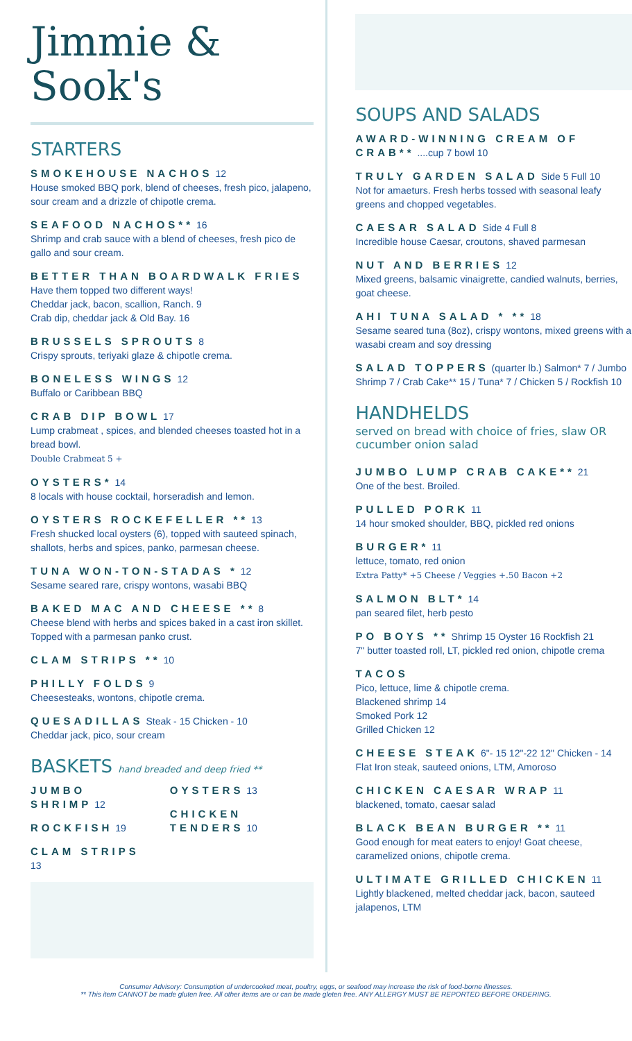Jimmie &
Sook's
STARTERS
SMOKEHOUSE NACHOS 12
House smoked BBQ pork, blend of cheeses, fresh pico, jalapeno, sour cream and a drizzle of chipotle crema.
SEAFOOD NACHOS** 16
Shrimp and crab sauce with a blend of cheeses, fresh pico de gallo and sour cream.
BETTER THAN BOARDWALK FRIES
Have them topped two different ways!
Cheddar jack, bacon, scallion, Ranch. 9
Crab dip, cheddar jack & Old Bay. 16
BRUSSELS SPROUTS 8
Crispy sprouts, teriyaki glaze & chipotle crema.
BONELESS WINGS 12
Buffalo or Caribbean BBQ
CRAB DIP BOWL 17
Lump crabmeat , spices, and blended cheeses toasted hot in a bread bowl.
Double Crabmeat 5 +
OYSTERS* 14
8 locals with house cocktail, horseradish and lemon.
OYSTERS ROCKEFELLER ** 13
Fresh shucked local oysters (6), topped with sauteed spinach, shallots, herbs and spices, panko, parmesan cheese.
TUNA WON-TON-STADAS * 12
Sesame seared rare, crispy wontons, wasabi BBQ
BAKED MAC AND CHEESE ** 8
Cheese blend with herbs and spices baked in a cast iron skillet. Topped with a parmesan panko crust.
CLAM STRIPS ** 10
PHILLY FOLDS 9
Cheesesteaks, wontons, chipotle crema.
QUESADILLAS Steak - 15 Chicken - 10
Cheddar jack, pico, sour cream
BASKETS hand breaded and deep fried **
JUMBO SHRIMP 12
ROCKFISH 19
CLAM STRIPS 13
OYSTERS 13
CHICKEN TENDERS 10
SOUPS AND SALADS
AWARD-WINNING CREAM OF CRAB** ....cup 7 bowl 10
TRULY GARDEN SALAD Side 5 Full 10
Not for amaeturs. Fresh herbs tossed with seasonal leafy greens and chopped vegetables.
CAESAR SALAD Side 4 Full 8
Incredible house Caesar, croutons, shaved parmesan
NUT AND BERRIES 12
Mixed greens, balsamic vinaigrette, candied walnuts, berries, goat cheese.
AHI TUNA SALAD * ** 18
Sesame seared tuna (8oz), crispy wontons, mixed greens with a wasabi cream and soy dressing
SALAD TOPPERS (quarter lb.) Salmon* 7 / Jumbo Shrimp 7 / Crab Cake** 15 / Tuna* 7 / Chicken 5 / Rockfish 10
HANDHELDS
served on bread with choice of fries, slaw OR cucumber onion salad
JUMBO LUMP CRAB CAKE** 21
One of the best. Broiled.
PULLED PORK 11
14 hour smoked shoulder, BBQ, pickled red onions
BURGER* 11
lettuce, tomato, red onion
Extra Patty* +5 Cheese / Veggies +.50 Bacon +2
SALMON BLT* 14
pan seared filet, herb pesto
PO BOYS ** Shrimp 15 Oyster 16 Rockfish 21
7" butter toasted roll, LT, pickled red onion, chipotle crema
TACOS
Pico, lettuce, lime & chipotle crema.
Blackened shrimp 14
Smoked Pork 12
Grilled Chicken 12
CHEESE STEAK 6"- 15 12"-22 12" Chicken - 14
Flat Iron steak, sauteed onions, LTM, Amoroso
CHICKEN CAESAR WRAP 11
blackened, tomato, caesar salad
BLACK BEAN BURGER ** 11
Good enough for meat eaters to enjoy! Goat cheese, caramelized onions, chipotle crema.
ULTIMATE GRILLED CHICKEN 11
Lightly blackened, melted cheddar jack, bacon, sauteed jalapenos, LTM
Consumer Advisory: Consumption of undercooked meat, poultry, eggs, or seafood may increase the risk of food-borne illnesses.
** This item CANNOT be made gluten free. All other items are or can be made gleten free. ANY ALLERGY MUST BE REPORTED BEFORE ORDERING.